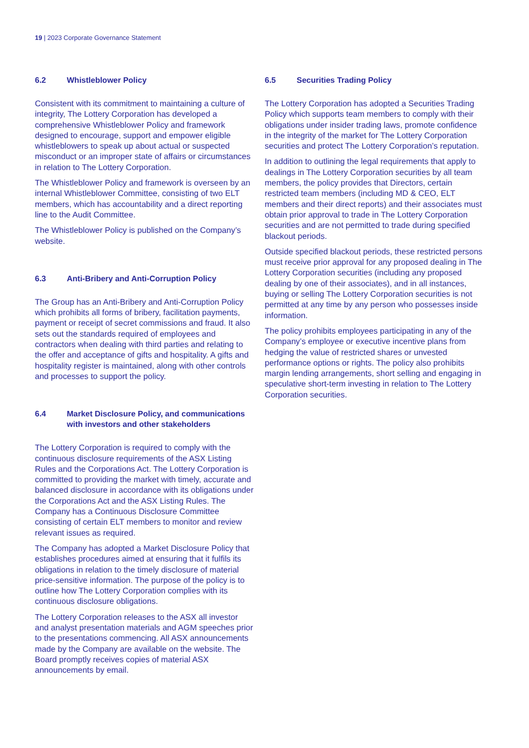19 | 2023 Corporate Governance Statement
6.2 Whistleblower Policy
Consistent with its commitment to maintaining a culture of integrity, The Lottery Corporation has developed a comprehensive Whistleblower Policy and framework designed to encourage, support and empower eligible whistleblowers to speak up about actual or suspected misconduct or an improper state of affairs or circumstances in relation to The Lottery Corporation.
The Whistleblower Policy and framework is overseen by an internal Whistleblower Committee, consisting of two ELT members, which has accountability and a direct reporting line to the Audit Committee.
The Whistleblower Policy is published on the Company’s website.
6.3 Anti-Bribery and Anti-Corruption Policy
The Group has an Anti-Bribery and Anti-Corruption Policy which prohibits all forms of bribery, facilitation payments, payment or receipt of secret commissions and fraud. It also sets out the standards required of employees and contractors when dealing with third parties and relating to the offer and acceptance of gifts and hospitality. A gifts and hospitality register is maintained, along with other controls and processes to support the policy.
6.4 Market Disclosure Policy, and communications with investors and other stakeholders
The Lottery Corporation is required to comply with the continuous disclosure requirements of the ASX Listing Rules and the Corporations Act. The Lottery Corporation is committed to providing the market with timely, accurate and balanced disclosure in accordance with its obligations under the Corporations Act and the ASX Listing Rules. The Company has a Continuous Disclosure Committee consisting of certain ELT members to monitor and review relevant issues as required.
The Company has adopted a Market Disclosure Policy that establishes procedures aimed at ensuring that it fulfils its obligations in relation to the timely disclosure of material price-sensitive information. The purpose of the policy is to outline how The Lottery Corporation complies with its continuous disclosure obligations.
The Lottery Corporation releases to the ASX all investor and analyst presentation materials and AGM speeches prior to the presentations commencing. All ASX announcements made by the Company are available on the website. The Board promptly receives copies of material ASX announcements by email.
6.5 Securities Trading Policy
The Lottery Corporation has adopted a Securities Trading Policy which supports team members to comply with their obligations under insider trading laws, promote confidence in the integrity of the market for The Lottery Corporation securities and protect The Lottery Corporation’s reputation.
In addition to outlining the legal requirements that apply to dealings in The Lottery Corporation securities by all team members, the policy provides that Directors, certain restricted team members (including MD & CEO, ELT members and their direct reports) and their associates must obtain prior approval to trade in The Lottery Corporation securities and are not permitted to trade during specified blackout periods.
Outside specified blackout periods, these restricted persons must receive prior approval for any proposed dealing in The Lottery Corporation securities (including any proposed dealing by one of their associates), and in all instances, buying or selling The Lottery Corporation securities is not permitted at any time by any person who possesses inside information.
The policy prohibits employees participating in any of the Company’s employee or executive incentive plans from hedging the value of restricted shares or unvested performance options or rights. The policy also prohibits margin lending arrangements, short selling and engaging in speculative short-term investing in relation to The Lottery Corporation securities.